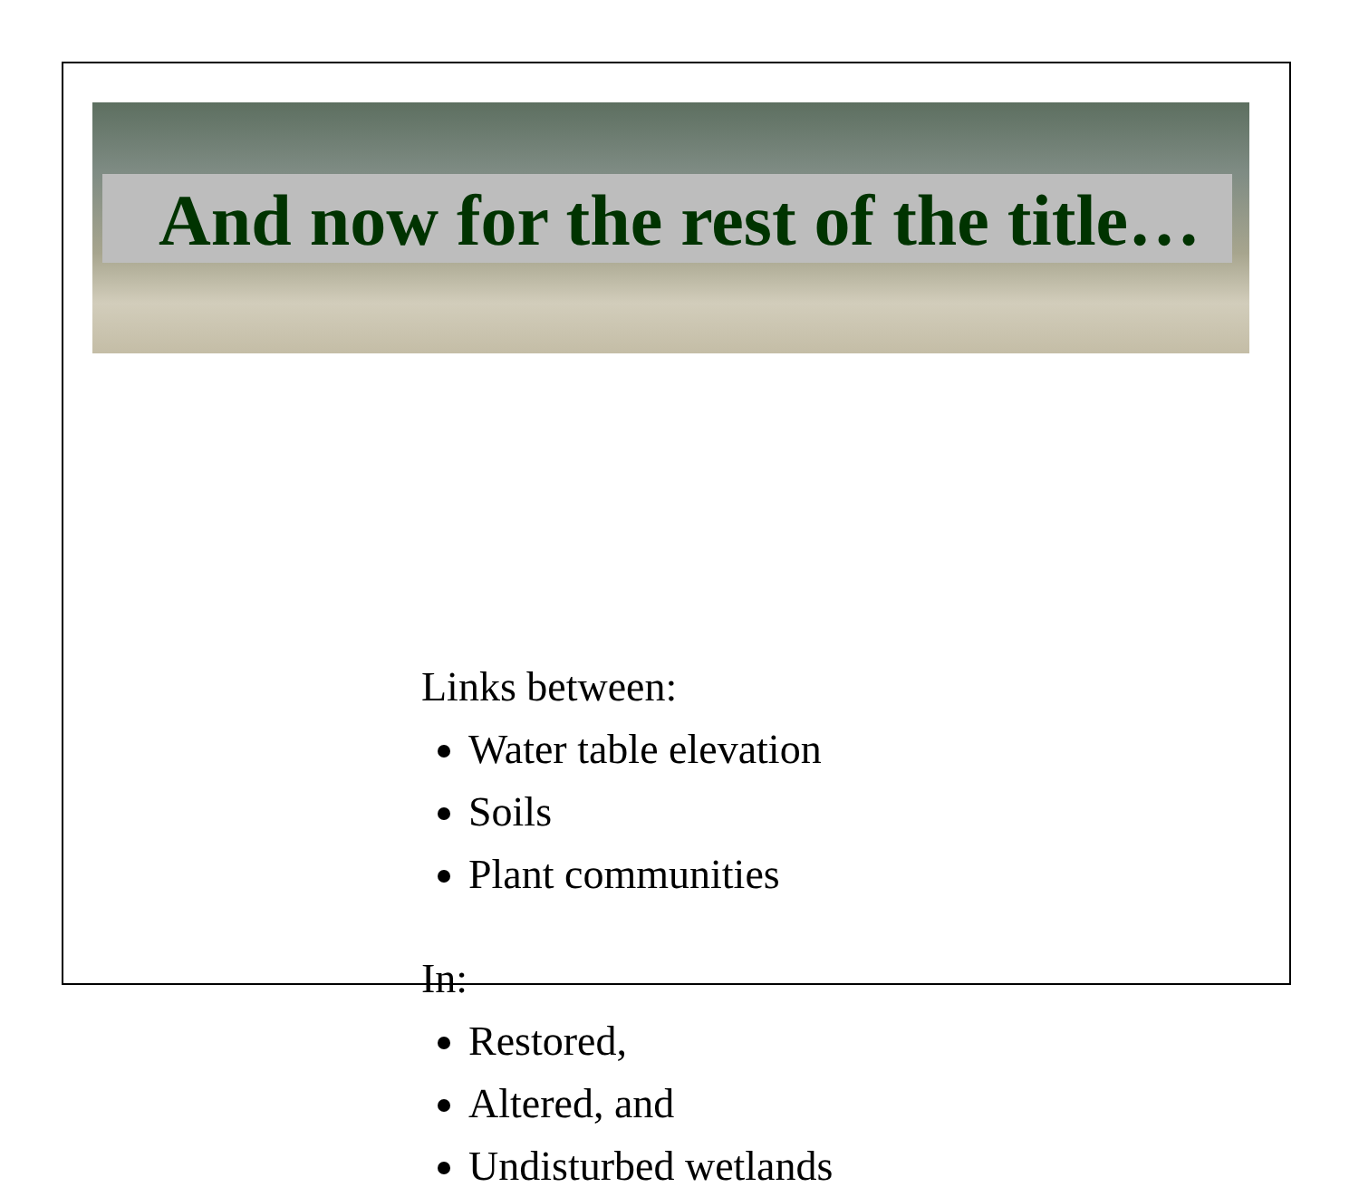And now for the rest of the title…
Links between:
Water table elevation
Soils
Plant communities
In:
Restored,
Altered, and
Undisturbed wetlands